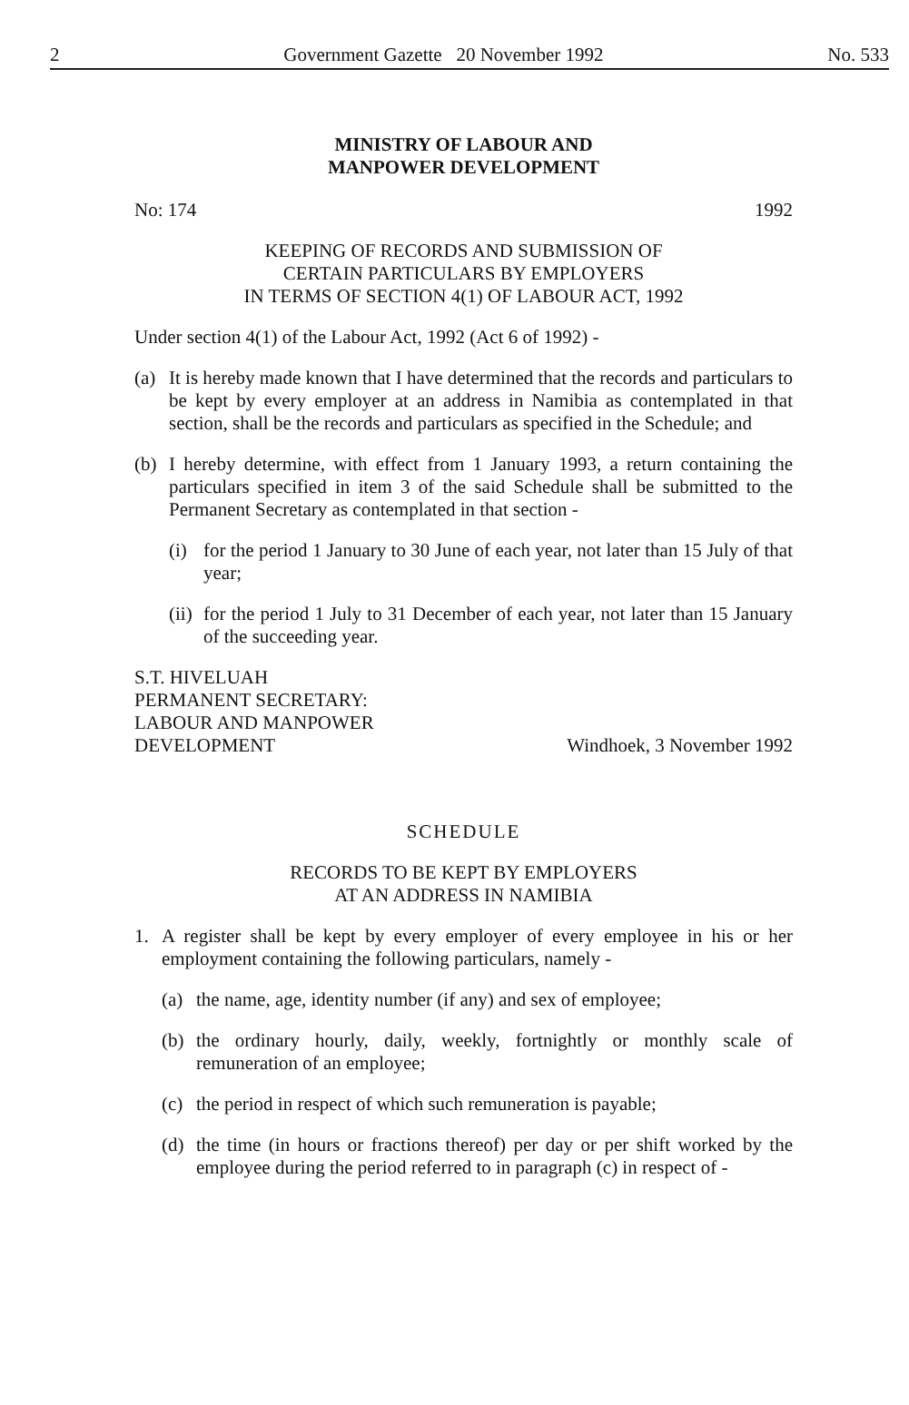2 Government Gazette 20 November 1992 No. 533
MINISTRY OF LABOUR AND
MANPOWER DEVELOPMENT
No: 174 1992
KEEPING OF RECORDS AND SUBMISSION OF
CERTAIN PARTICULARS BY EMPLOYERS
IN TERMS OF SECTION 4(1) OF LABOUR ACT, 1992
Under section 4(1) of the Labour Act, 1992 (Act 6 of 1992) -
(a) It is hereby made known that I have determined that the records and particulars to be kept by every employer at an address in Namibia as contemplated in that section, shall be the records and particulars as specified in the Schedule; and
(b) I hereby determine, with effect from 1 January 1993, a return containing the particulars specified in item 3 of the said Schedule shall be submitted to the Permanent Secretary as contemplated in that section -
(i) for the period 1 January to 30 June of each year, not later than 15 July of that year;
(ii) for the period 1 July to 31 December of each year, not later than 15 January of the succeeding year.
S.T. HIVELUAH
PERMANENT SECRETARY:
LABOUR AND MANPOWER
DEVELOPMENT Windhoek, 3 November 1992
SCHEDULE
RECORDS TO BE KEPT BY EMPLOYERS
AT AN ADDRESS IN NAMIBIA
1. A register shall be kept by every employer of every employee in his or her employment containing the following particulars, namely -
(a) the name, age, identity number (if any) and sex of employee;
(b) the ordinary hourly, daily, weekly, fortnightly or monthly scale of remuneration of an employee;
(c) the period in respect of which such remuneration is payable;
(d) the time (in hours or fractions thereof) per day or per shift worked by the employee during the period referred to in paragraph (c) in respect of -